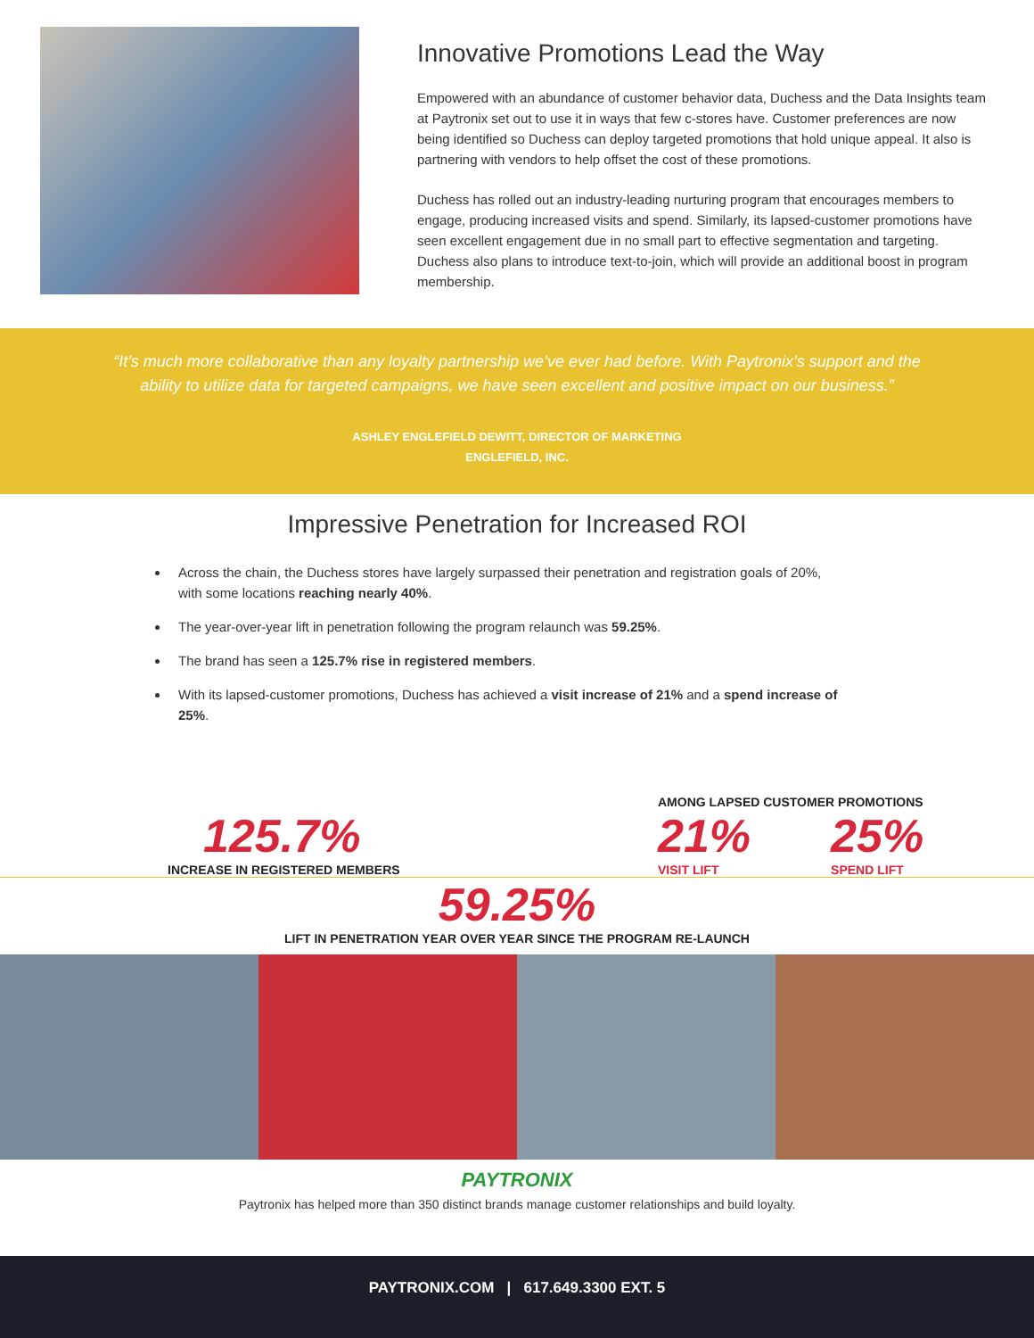Innovative Promotions Lead the Way
Empowered with an abundance of customer behavior data, Duchess and the Data Insights team at Paytronix set out to use it in ways that few c-stores have. Customer preferences are now being identified so Duchess can deploy targeted promotions that hold unique appeal. It also is partnering with vendors to help offset the cost of these promotions.
Duchess has rolled out an industry-leading nurturing program that encourages members to engage, producing increased visits and spend. Similarly, its lapsed-customer promotions have seen excellent engagement due in no small part to effective segmentation and targeting. Duchess also plans to introduce text-to-join, which will provide an additional boost in program membership.
“It’s much more collaborative than any loyalty partnership we’ve ever had before. With Paytronix’s support and the ability to utilize data for targeted campaigns, we have seen excellent and positive impact on our business.”
ASHLEY ENGLEFIELD DEWITT, DIRECTOR OF MARKETING
ENGLEFIELD, INC.
Impressive Penetration for Increased ROI
Across the chain, the Duchess stores have largely surpassed their penetration and registration goals of 20%, with some locations reaching nearly 40%.
The year-over-year lift in penetration following the program relaunch was 59.25%.
The brand has seen a 125.7% rise in registered members.
With its lapsed-customer promotions, Duchess has achieved a visit increase of 21% and a spend increase of 25%.
125.7%
INCREASE IN REGISTERED MEMBERS
AMONG LAPSED CUSTOMER PROMOTIONS
21%
VISIT LIFT
25%
SPEND LIFT
59.25%
LIFT IN PENETRATION YEAR OVER YEAR SINCE THE PROGRAM RE-LAUNCH
PAYTRONIX
Paytronix has helped more than 350 distinct brands manage customer relationships and build loyalty.
PAYTRONIX.COM | 617.649.3300 EXT. 5